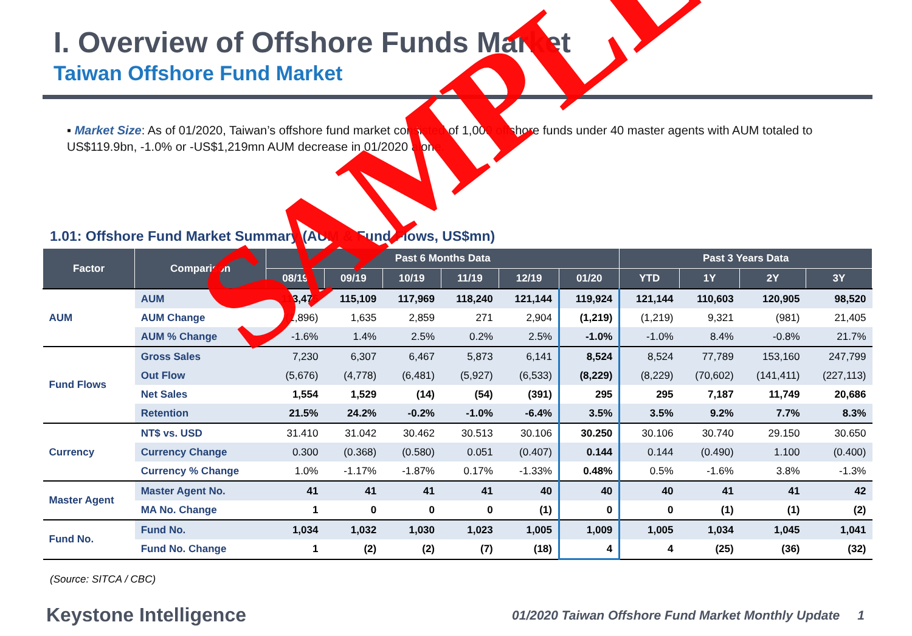I. Overview of Offshore Funds Market
Taiwan Offshore Fund Market
▪ Market Size: As of 01/2020, Taiwan’s offshore fund market consisted of 1,009 offshore funds under 40 master agents with AUM totaled to US$119.9bn, -1.0% or -US$1,219mn AUM decrease in 01/2020 alone.
1.01: Offshore Fund Market Summary (AUM & Fund Flows, US$mn)
| Factor | Comparison | Past 6 Months Data | | | | | | Past 3 Years Data | | | |
| --- | --- | --- | --- | --- | --- | --- | --- | --- | --- | --- | --- |
| | | 08/19 | 09/19 | 10/19 | 11/19 | 12/19 | 01/20 | YTD | 1Y | 2Y | 3Y |
| AUM | AUM | 113,475 | 115,109 | 117,969 | 118,240 | 121,144 | 119,924 | 121,144 | 110,603 | 120,905 | 98,520 |
| | AUM Change | (1,896) | 1,635 | 2,859 | 271 | 2,904 | (1,219) | (1,219) | 9,321 | (981) | 21,405 |
| | AUM % Change | -1.6% | 1.4% | 2.5% | 0.2% | 2.5% | -1.0% | -1.0% | 8.4% | -0.8% | 21.7% |
| Fund Flows | Gross Sales | 7,230 | 6,307 | 6,467 | 5,873 | 6,141 | 8,524 | 8,524 | 77,789 | 153,160 | 247,799 |
| | Out Flow | (5,676) | (4,778) | (6,481) | (5,927) | (6,533) | (8,229) | (8,229) | (70,602) | (141,411) | (227,113) |
| | Net Sales | 1,554 | 1,529 | (14) | (54) | (391) | 295 | 295 | 7,187 | 11,749 | 20,686 |
| | Retention | 21.5% | 24.2% | -0.2% | -1.0% | -6.4% | 3.5% | 3.5% | 9.2% | 7.7% | 8.3% |
| Currency | NT$ vs. USD | 31.410 | 31.042 | 30.462 | 30.513 | 30.106 | 30.250 | 30.106 | 30.740 | 29.150 | 30.650 |
| | Currency Change | 0.300 | (0.368) | (0.580) | 0.051 | (0.407) | 0.144 | 0.144 | (0.490) | 1.100 | (0.400) |
| | Currency % Change | 1.0% | -1.17% | -1.87% | 0.17% | -1.33% | 0.48% | 0.5% | -1.6% | 3.8% | -1.3% |
| Master Agent | Master Agent No. | 41 | 41 | 41 | 41 | 40 | 40 | 40 | 41 | 41 | 42 |
| | MA No. Change | 1 | 0 | 0 | 0 | (1) | 0 | 0 | (1) | (1) | (2) |
| Fund No. | Fund No. | 1,034 | 1,032 | 1,030 | 1,023 | 1,005 | 1,009 | 1,005 | 1,034 | 1,045 | 1,041 |
| | Fund No. Change | 1 | (2) | (2) | (7) | (18) | 4 | 4 | (25) | (36) | (32) |
(Source: SITCA / CBC)
Keystone Intelligence 01/2020 Taiwan Offshore Fund Market Monthly Update 1
SAMPLE